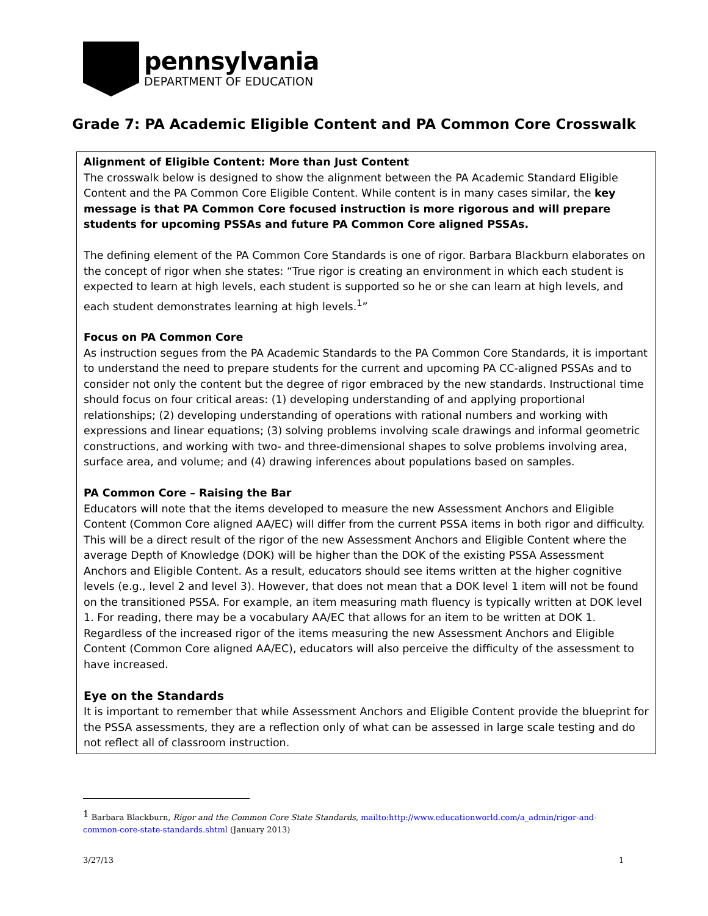pennsylvania
DEPARTMENT OF EDUCATION
Grade 7: PA Academic Eligible Content and PA Common Core Crosswalk
Alignment of Eligible Content: More than Just Content
The crosswalk below is designed to show the alignment between the PA Academic Standard Eligible Content and the PA Common Core Eligible Content. While content is in many cases similar, the key message is that PA Common Core focused instruction is more rigorous and will prepare students for upcoming PSSAs and future PA Common Core aligned PSSAs.
The defining element of the PA Common Core Standards is one of rigor. Barbara Blackburn elaborates on the concept of rigor when she states: “True rigor is creating an environment in which each student is expected to learn at high levels, each student is supported so he or she can learn at high levels, and each student demonstrates learning at high levels.<sup>1</sup>”
Focus on PA Common Core
As instruction segues from the PA Academic Standards to the PA Common Core Standards, it is important to understand the need to prepare students for the current and upcoming PA CC-aligned PSSAs and to consider not only the content but the degree of rigor embraced by the new standards. Instructional time should focus on four critical areas: (1) developing understanding of and applying proportional relationships; (2) developing understanding of operations with rational numbers and working with expressions and linear equations; (3) solving problems involving scale drawings and informal geometric constructions, and working with two- and three-dimensional shapes to solve problems involving area, surface area, and volume; and (4) drawing inferences about populations based on samples.
PA Common Core – Raising the Bar
Educators will note that the items developed to measure the new Assessment Anchors and Eligible Content (Common Core aligned AA/EC) will differ from the current PSSA items in both rigor and difficulty. This will be a direct result of the rigor of the new Assessment Anchors and Eligible Content where the average Depth of Knowledge (DOK) will be higher than the DOK of the existing PSSA Assessment Anchors and Eligible Content. As a result, educators should see items written at the higher cognitive levels (e.g., level 2 and level 3). However, that does not mean that a DOK level 1 item will not be found on the transitioned PSSA. For example, an item measuring math fluency is typically written at DOK level 1. For reading, there may be a vocabulary AA/EC that allows for an item to be written at DOK 1. Regardless of the increased rigor of the items measuring the new Assessment Anchors and Eligible Content (Common Core aligned AA/EC), educators will also perceive the difficulty of the assessment to have increased.
Eye on the Standards
It is important to remember that while Assessment Anchors and Eligible Content provide the blueprint for the PSSA assessments, they are a reflection only of what can be assessed in large scale testing and do not reflect all of classroom instruction.
<sup>1</sup> Barbara Blackburn, Rigor and the Common Core State Standards, mailto:http://www.educationworld.com/a_admin/rigor-and-common-core-state-standards.shtml (January 2013)
3/27/13 1